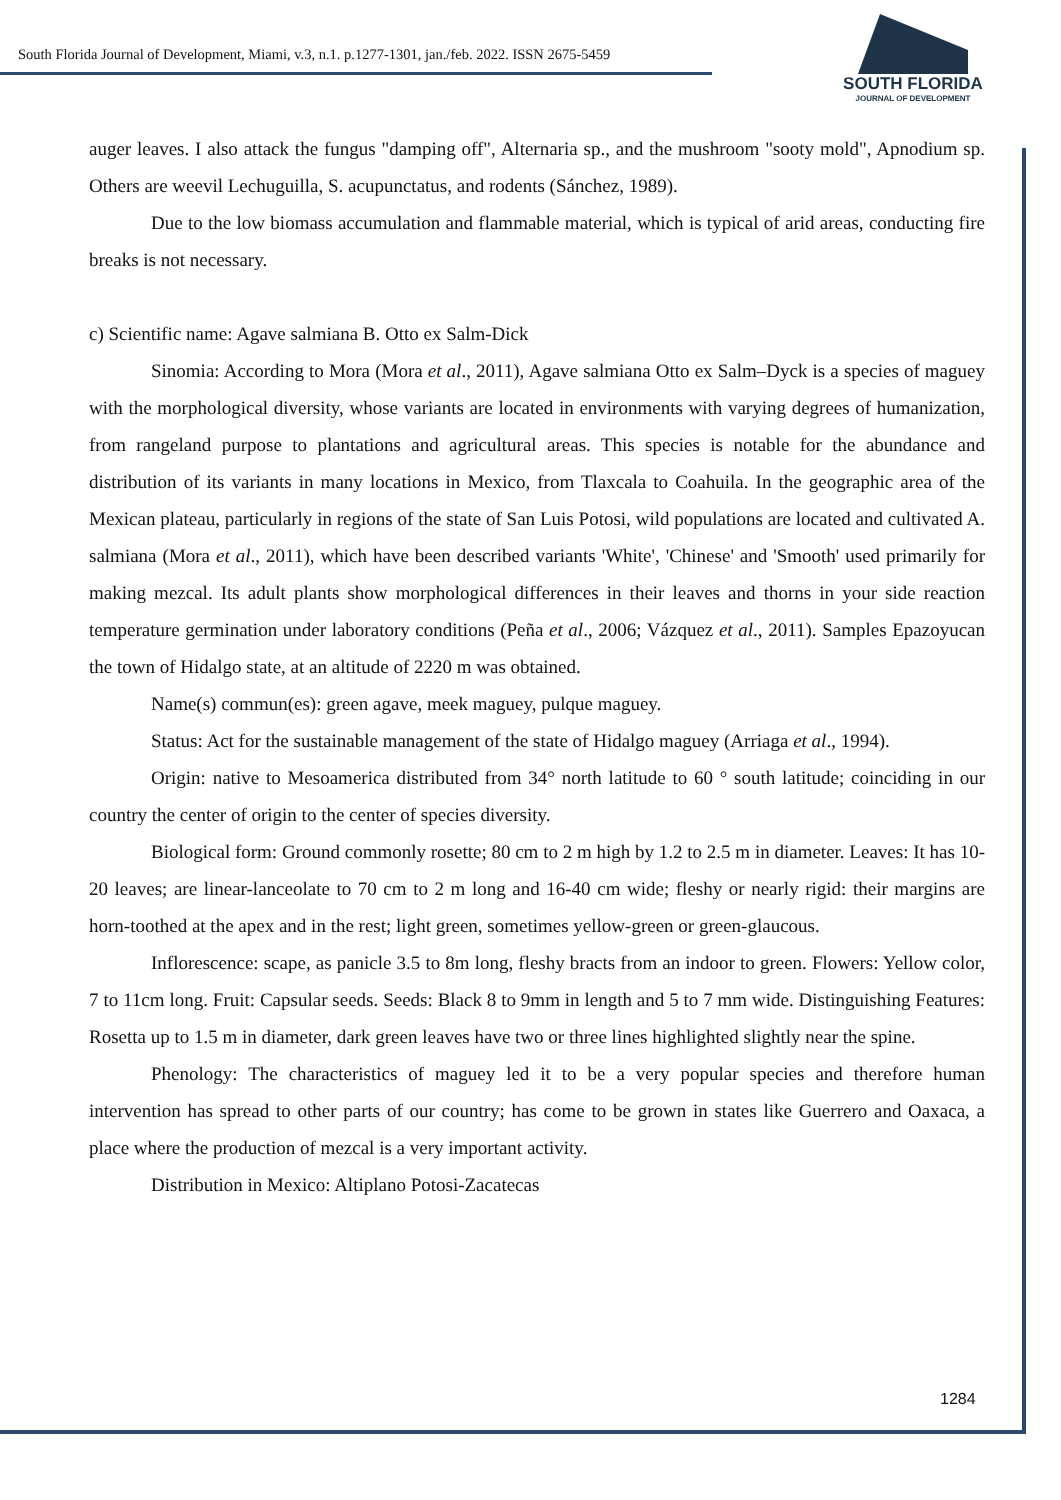South Florida Journal of Development, Miami, v.3, n.1. p.1277-1301, jan./feb. 2022. ISSN 2675-5459
SOUTH FLORIDA
JOURNAL OF DEVELOPMENT
auger leaves. I also attack the fungus "damping off", Alternaria sp., and the mushroom "sooty mold", Apnodium sp. Others are weevil Lechuguilla, S. acupunctatus, and rodents (Sánchez, 1989).
Due to the low biomass accumulation and flammable material, which is typical of arid areas, conducting fire breaks is not necessary.
c) Scientific name: Agave salmiana B. Otto ex Salm-Dick
Sinomia: According to Mora (Mora et al., 2011), Agave salmiana Otto ex Salm–Dyck is a species of maguey with the morphological diversity, whose variants are located in environments with varying degrees of humanization, from rangeland purpose to plantations and agricultural areas. This species is notable for the abundance and distribution of its variants in many locations in Mexico, from Tlaxcala to Coahuila. In the geographic area of the Mexican plateau, particularly in regions of the state of San Luis Potosi, wild populations are located and cultivated A. salmiana (Mora et al., 2011), which have been described variants 'White', 'Chinese' and 'Smooth' used primarily for making mezcal. Its adult plants show morphological differences in their leaves and thorns in your side reaction temperature germination under laboratory conditions (Peña et al., 2006; Vázquez et al., 2011). Samples Epazoyucan the town of Hidalgo state, at an altitude of 2220 m was obtained.
Name(s) commun(es): green agave, meek maguey, pulque maguey.
Status: Act for the sustainable management of the state of Hidalgo maguey (Arriaga et al., 1994).
Origin: native to Mesoamerica distributed from 34° north latitude to 60 ° south latitude; coinciding in our country the center of origin to the center of species diversity.
Biological form: Ground commonly rosette; 80 cm to 2 m high by 1.2 to 2.5 m in diameter. Leaves: It has 10-20 leaves; are linear-lanceolate to 70 cm to 2 m long and 16-40 cm wide; fleshy or nearly rigid: their margins are horn-toothed at the apex and in the rest; light green, sometimes yellow-green or green-glaucous.
Inflorescence: scape, as panicle 3.5 to 8m long, fleshy bracts from an indoor to green. Flowers: Yellow color, 7 to 11cm long. Fruit: Capsular seeds. Seeds: Black 8 to 9mm in length and 5 to 7 mm wide. Distinguishing Features: Rosetta up to 1.5 m in diameter, dark green leaves have two or three lines highlighted slightly near the spine.
Phenology: The characteristics of maguey led it to be a very popular species and therefore human intervention has spread to other parts of our country; has come to be grown in states like Guerrero and Oaxaca, a place where the production of mezcal is a very important activity.
Distribution in Mexico: Altiplano Potosi-Zacatecas
1284